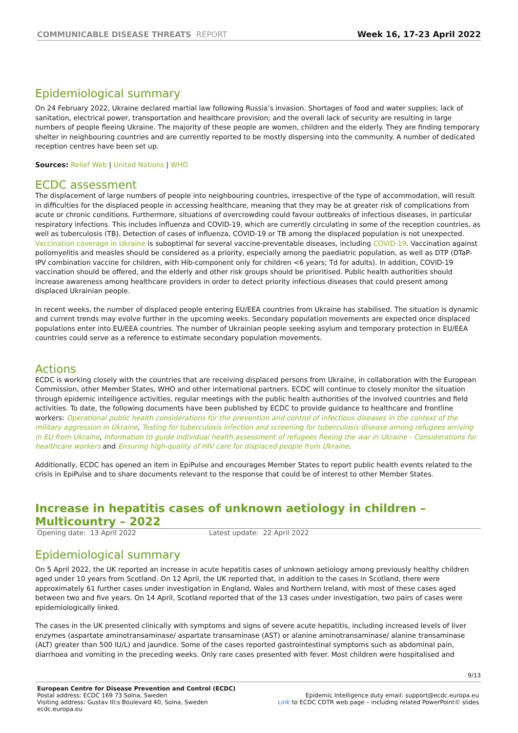COMMUNICABLE DISEASE THREATS REPORT
Week 16, 17-23 April 2022
Epidemiological summary
On 24 February 2022, Ukraine declared martial law following Russia’s invasion. Shortages of food and water supplies; lack of sanitation, electrical power, transportation and healthcare provision; and the overall lack of security are resulting in large numbers of people fleeing Ukraine. The majority of these people are women, children and the elderly. They are finding temporary shelter in neighbouring countries and are currently reported to be mostly dispersing into the community. A number of dedicated reception centres have been set up.
Sources: Relief Web | United Nations | WHO
ECDC assessment
The displacement of large numbers of people into neighbouring countries, irrespective of the type of accommodation, will result in difficulties for the displaced people in accessing healthcare, meaning that they may be at greater risk of complications from acute or chronic conditions. Furthermore, situations of overcrowding could favour outbreaks of infectious diseases, in particular respiratory infections. This includes influenza and COVID-19, which are currently circulating in some of the reception countries, as well as tuberculosis (TB). Detection of cases of influenza, COVID-19 or TB among the displaced population is not unexpected. Vaccination coverage in Ukraine is suboptimal for several vaccine-preventable diseases, including COVID-19. Vaccination against poliomyelitis and measles should be considered as a priority, especially among the paediatric population, as well as DTP (DTaP-IPV combination vaccine for children, with Hib-component only for children <6 years; Td for adults). In addition, COVID-19 vaccination should be offered, and the elderly and other risk groups should be prioritised. Public health authorities should increase awareness among healthcare providers in order to detect priority infectious diseases that could present among displaced Ukrainian people.
In recent weeks, the number of displaced people entering EU/EEA countries from Ukraine has stabilised. The situation is dynamic and current trends may evolve further in the upcoming weeks. Secondary population movements are expected once displaced populations enter into EU/EEA countries. The number of Ukrainian people seeking asylum and temporary protection in EU/EEA countries could serve as a reference to estimate secondary population movements.
Actions
ECDC is working closely with the countries that are receiving displaced persons from Ukraine, in collaboration with the European Commission, other Member States, WHO and other international partners. ECDC will continue to closely monitor the situation through epidemic intelligence activities, regular meetings with the public health authorities of the involved countries and field activities. To date, the following documents have been published by ECDC to provide guidance to healthcare and frontline workers: Operational public health considerations for the prevention and control of infectious diseases in the context of the military aggression in Ukraine, Testing for tuberculosis infection and screening for tuberculosis disease among refugees arriving in EU from Ukraine, Information to guide individual health assessment of refugees fleeing the war in Ukraine - Considerations for healthcare workers and Ensuring high-quality of HIV care for displaced people from Ukraine.
Additionally, ECDC has opened an item in EpiPulse and encourages Member States to report public health events related to the crisis in EpiPulse and to share documents relevant to the response that could be of interest to other Member States.
Increase in hepatitis cases of unknown aetiology in children – Multicountry – 2022
Opening date: 13 April 2022 Latest update: 22 April 2022
Epidemiological summary
On 5 April 2022, the UK reported an increase in acute hepatitis cases of unknown aetiology among previously healthy children aged under 10 years from Scotland. On 12 April, the UK reported that, in addition to the cases in Scotland, there were approximately 61 further cases under investigation in England, Wales and Northern Ireland, with most of these cases aged between two and five years. On 14 April, Scotland reported that of the 13 cases under investigation, two pairs of cases were epidemiologically linked.
The cases in the UK presented clinically with symptoms and signs of severe acute hepatitis, including increased levels of liver enzymes (aspartate aminotransaminase/ aspartate transaminase (AST) or alanine aminotransaminase/ alanine transaminase (ALT) greater than 500 IU/L) and jaundice. Some of the cases reported gastrointestinal symptoms such as abdominal pain, diarrhoea and vomiting in the preceding weeks. Only rare cases presented with fever. Most children were hospitalised and
9/13
European Centre for Disease Prevention and Control (ECDC)
Postal address: ECDC 169 73 Solna, Sweden
Visiting address: Gustav III:s Boulevard 40, Solna, Sweden
ecdc.europa.eu
Epidemic Intelligence duty email: support@ecdc.europa.eu
Link to ECDC CDTR web page – including related PowerPoint© slides